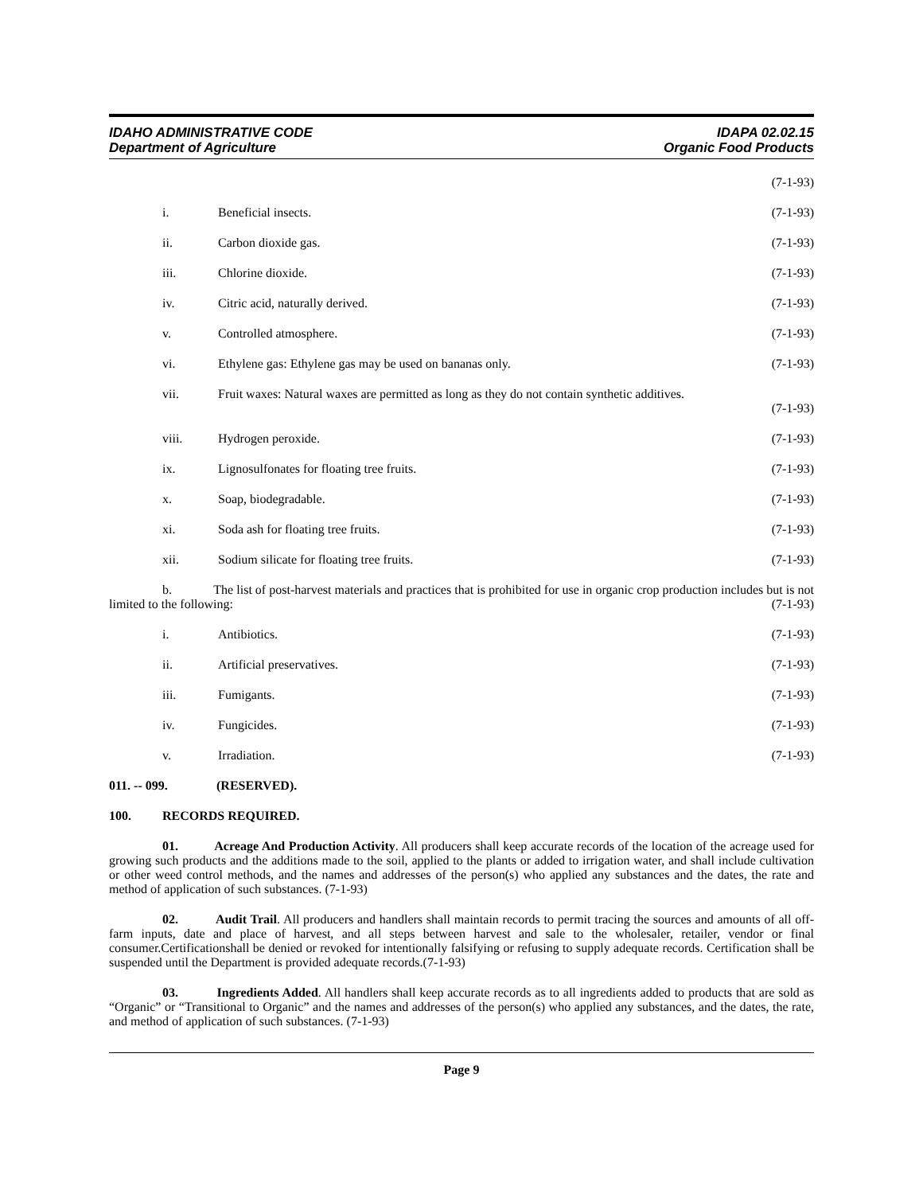IDAHO ADMINISTRATIVE CODE
Department of Agriculture
IDAPA 02.02.15
Organic Food Products
(7-1-93)
i. Beneficial insects. (7-1-93)
ii. Carbon dioxide gas. (7-1-93)
iii. Chlorine dioxide. (7-1-93)
iv. Citric acid, naturally derived.
(7-1-93)
v. Controlled atmosphere. (7-1-93)
vi. Ethylene gas: Ethylene gas may be used on bananas only.
(7-1-93)
vii. Fruit waxes: Natural waxes are permitted as long as they do not contain synthetic additives.
(7-1-93)
viii. Hydrogen peroxide. (7-1-93)
ix. Lignosulfonates for floating tree fruits.
(7-1-93)
x. Soap, biodegradable. (7-1-93)
xi. Soda ash for floating tree fruits.
(7-1-93)
xii. Sodium silicate for floating tree fruits.
(7-1-93)
b. The list of post-harvest materials and practices that is prohibited for use in organic crop production includes but is not limited to the following: (7-1-93)
i. Antibiotics. (7-1-93)
ii. Artificial preservatives. (7-1-93)
iii. Fumigants. (7-1-93)
iv. Fungicides. (7-1-93)
v. Irradiation. (7-1-93)
011. -- 099. (RESERVED).
100. RECORDS REQUIRED.
01. Acreage And Production Activity. All producers shall keep accurate records of the location of the acreage used for growing such products and the additions made to the soil, applied to the plants or added to irrigation water, and shall include cultivation or other weed control methods, and the names and addresses of the person(s) who applied any substances and the dates, the rate and method of application of such substances. (7-1-93)
02. Audit Trail. All producers and handlers shall maintain records to permit tracing the sources and amounts of all off-farm inputs, date and place of harvest, and all steps between harvest and sale to the wholesaler, retailer, vendor or final consumer.Certificationshall be denied or revoked for intentionally falsifying or refusing to supply adequate records. Certification shall be suspended until the Department is provided adequate records.(7-1-93)
03. Ingredients Added. All handlers shall keep accurate records as to all ingredients added to products that are sold as “Organic” or “Transitional to Organic” and the names and addresses of the person(s) who applied any substances, and the dates, the rate, and method of application of such substances. (7-1-93)
Page 9